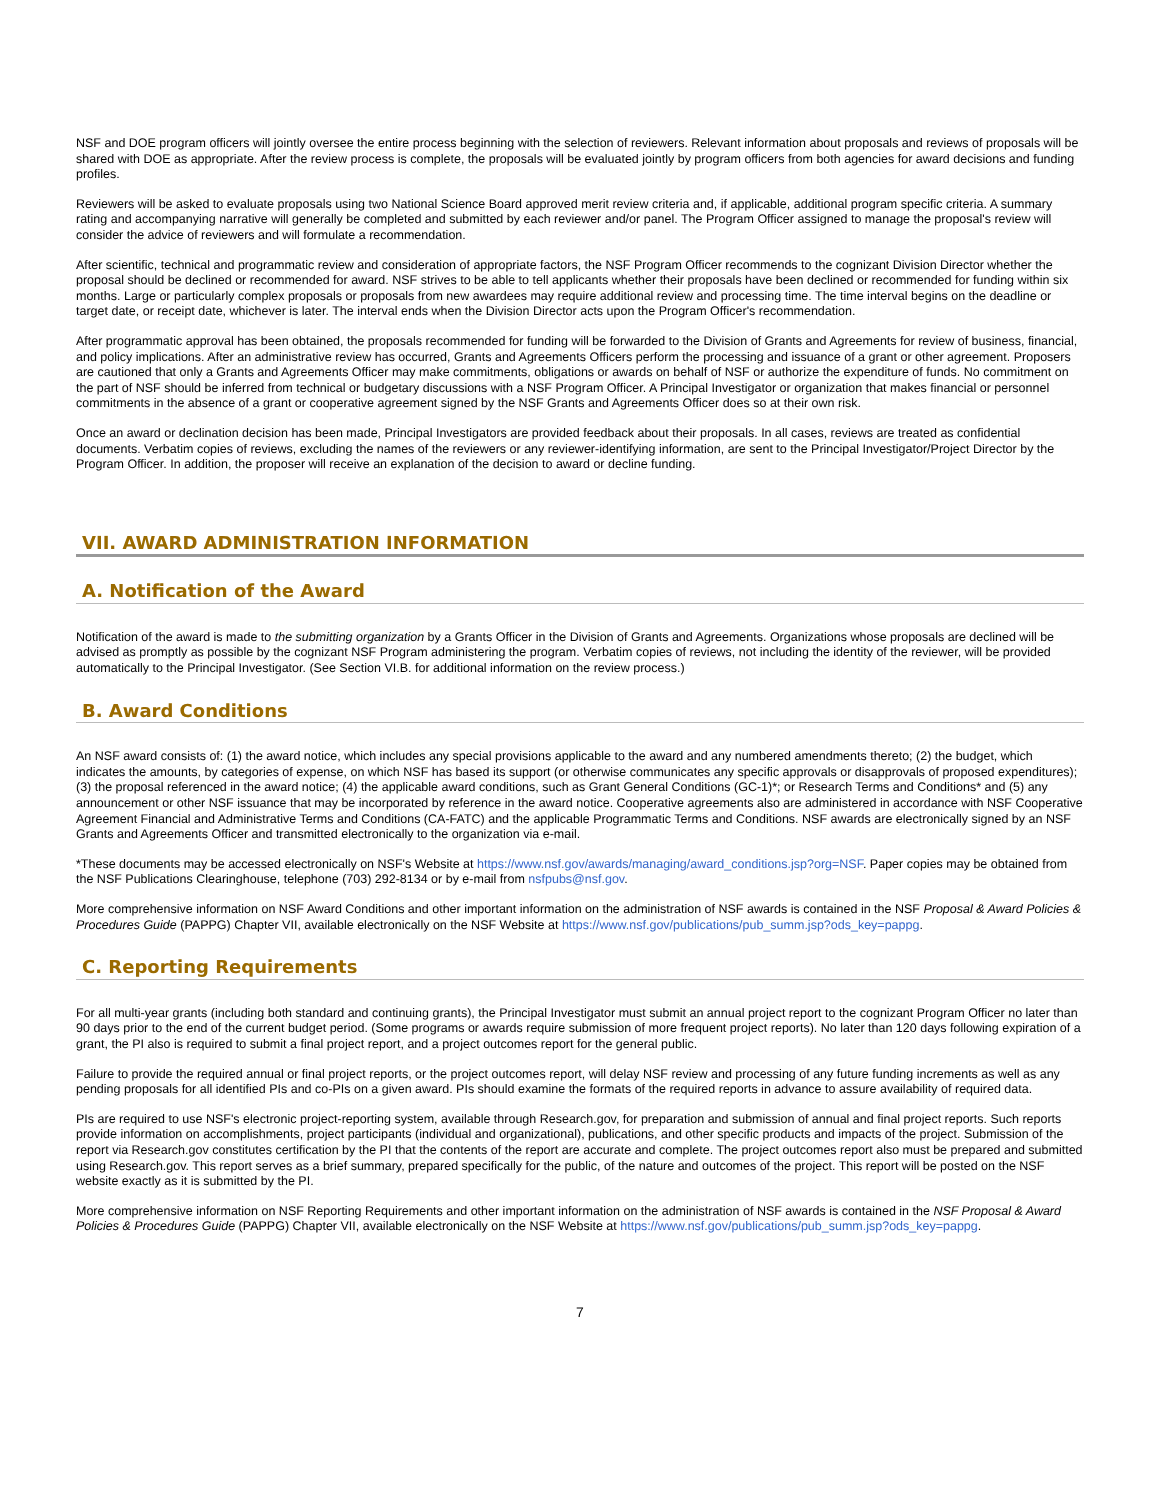NSF and DOE program officers will jointly oversee the entire process beginning with the selection of reviewers. Relevant information about proposals and reviews of proposals will be shared with DOE as appropriate. After the review process is complete, the proposals will be evaluated jointly by program officers from both agencies for award decisions and funding profiles.
Reviewers will be asked to evaluate proposals using two National Science Board approved merit review criteria and, if applicable, additional program specific criteria. A summary rating and accompanying narrative will generally be completed and submitted by each reviewer and/or panel. The Program Officer assigned to manage the proposal's review will consider the advice of reviewers and will formulate a recommendation.
After scientific, technical and programmatic review and consideration of appropriate factors, the NSF Program Officer recommends to the cognizant Division Director whether the proposal should be declined or recommended for award. NSF strives to be able to tell applicants whether their proposals have been declined or recommended for funding within six months. Large or particularly complex proposals or proposals from new awardees may require additional review and processing time. The time interval begins on the deadline or target date, or receipt date, whichever is later. The interval ends when the Division Director acts upon the Program Officer's recommendation.
After programmatic approval has been obtained, the proposals recommended for funding will be forwarded to the Division of Grants and Agreements for review of business, financial, and policy implications. After an administrative review has occurred, Grants and Agreements Officers perform the processing and issuance of a grant or other agreement. Proposers are cautioned that only a Grants and Agreements Officer may make commitments, obligations or awards on behalf of NSF or authorize the expenditure of funds. No commitment on the part of NSF should be inferred from technical or budgetary discussions with a NSF Program Officer. A Principal Investigator or organization that makes financial or personnel commitments in the absence of a grant or cooperative agreement signed by the NSF Grants and Agreements Officer does so at their own risk.
Once an award or declination decision has been made, Principal Investigators are provided feedback about their proposals. In all cases, reviews are treated as confidential documents. Verbatim copies of reviews, excluding the names of the reviewers or any reviewer-identifying information, are sent to the Principal Investigator/Project Director by the Program Officer. In addition, the proposer will receive an explanation of the decision to award or decline funding.
VII. AWARD ADMINISTRATION INFORMATION
A. Notification of the Award
Notification of the award is made to the submitting organization by a Grants Officer in the Division of Grants and Agreements. Organizations whose proposals are declined will be advised as promptly as possible by the cognizant NSF Program administering the program. Verbatim copies of reviews, not including the identity of the reviewer, will be provided automatically to the Principal Investigator. (See Section VI.B. for additional information on the review process.)
B. Award Conditions
An NSF award consists of: (1) the award notice, which includes any special provisions applicable to the award and any numbered amendments thereto; (2) the budget, which indicates the amounts, by categories of expense, on which NSF has based its support (or otherwise communicates any specific approvals or disapprovals of proposed expenditures); (3) the proposal referenced in the award notice; (4) the applicable award conditions, such as Grant General Conditions (GC-1)*; or Research Terms and Conditions* and (5) any announcement or other NSF issuance that may be incorporated by reference in the award notice. Cooperative agreements also are administered in accordance with NSF Cooperative Agreement Financial and Administrative Terms and Conditions (CA-FATC) and the applicable Programmatic Terms and Conditions. NSF awards are electronically signed by an NSF Grants and Agreements Officer and transmitted electronically to the organization via e-mail.
*These documents may be accessed electronically on NSF's Website at https://www.nsf.gov/awards/managing/award_conditions.jsp?org=NSF. Paper copies may be obtained from the NSF Publications Clearinghouse, telephone (703) 292-8134 or by e-mail from nsfpubs@nsf.gov.
More comprehensive information on NSF Award Conditions and other important information on the administration of NSF awards is contained in the NSF Proposal & Award Policies & Procedures Guide (PAPPG) Chapter VII, available electronically on the NSF Website at https://www.nsf.gov/publications/pub_summ.jsp?ods_key=pappg.
C. Reporting Requirements
For all multi-year grants (including both standard and continuing grants), the Principal Investigator must submit an annual project report to the cognizant Program Officer no later than 90 days prior to the end of the current budget period. (Some programs or awards require submission of more frequent project reports). No later than 120 days following expiration of a grant, the PI also is required to submit a final project report, and a project outcomes report for the general public.
Failure to provide the required annual or final project reports, or the project outcomes report, will delay NSF review and processing of any future funding increments as well as any pending proposals for all identified PIs and co-PIs on a given award. PIs should examine the formats of the required reports in advance to assure availability of required data.
PIs are required to use NSF's electronic project-reporting system, available through Research.gov, for preparation and submission of annual and final project reports. Such reports provide information on accomplishments, project participants (individual and organizational), publications, and other specific products and impacts of the project. Submission of the report via Research.gov constitutes certification by the PI that the contents of the report are accurate and complete. The project outcomes report also must be prepared and submitted using Research.gov. This report serves as a brief summary, prepared specifically for the public, of the nature and outcomes of the project. This report will be posted on the NSF website exactly as it is submitted by the PI.
More comprehensive information on NSF Reporting Requirements and other important information on the administration of NSF awards is contained in the NSF Proposal & Award Policies & Procedures Guide (PAPPG) Chapter VII, available electronically on the NSF Website at https://www.nsf.gov/publications/pub_summ.jsp?ods_key=pappg.
7